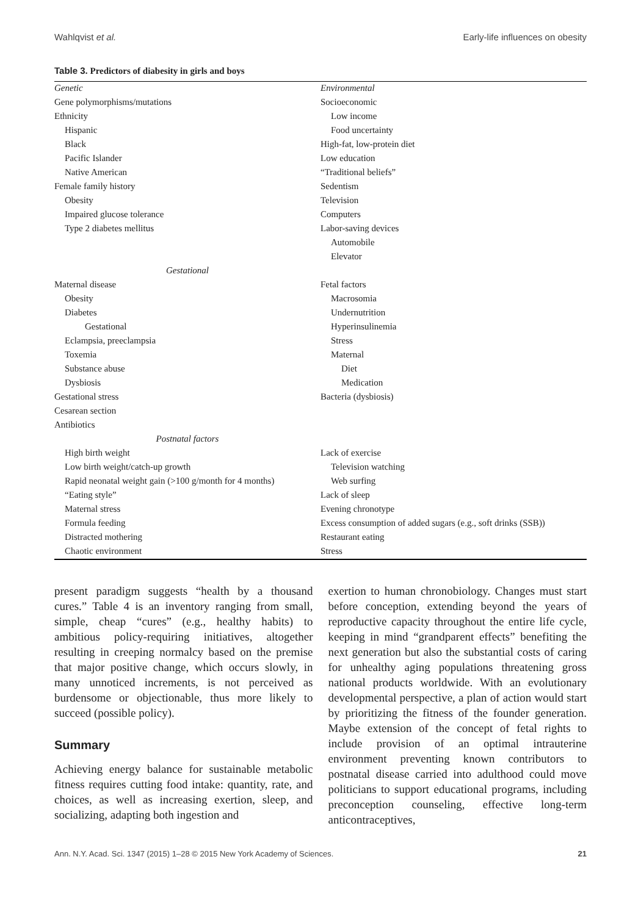Wahlqvist et al. Early-life influences on obesity
Table 3. Predictors of diabesity in girls and boys
| Genetic | Environmental |
| Gene polymorphisms/mutations | Socioeconomic |
| Ethnicity | Low income |
| Hispanic | Food uncertainty |
| Black | High-fat, low-protein diet |
| Pacific Islander | Low education |
| Native American | “Traditional beliefs” |
| Female family history | Sedentism |
| Obesity | Television |
| Impaired glucose tolerance | Computers |
| Type 2 diabetes mellitus | Labor-saving devices |
| | Automobile |
| | Elevator |
| Gestational | |
| Maternal disease | Fetal factors |
| Obesity | Macrosomia |
| Diabetes | Undernutrition |
| Gestational | Hyperinsulinemia |
| Eclampsia, preeclampsia | Stress |
| Toxemia | Maternal |
| Substance abuse | Diet |
| Dysbiosis | Medication |
| Gestational stress | Bacteria (dysbiosis) |
| Cesarean section | |
| Antibiotics | |
| Postnatal factors | |
| High birth weight | Lack of exercise |
| Low birth weight/catch-up growth | Television watching |
| Rapid neonatal weight gain (>100 g/month for 4 months) | Web surfing |
| “Eating style” | Lack of sleep |
| Maternal stress | Evening chronotype |
| Formula feeding | Excess consumption of added sugars (e.g., soft drinks (SSB)) |
| Distracted mothering | Restaurant eating |
| Chaotic environment | Stress |
present paradigm suggests “health by a thousand cures.” Table 4 is an inventory ranging from small, simple, cheap “cures” (e.g., healthy habits) to ambitious policy-requiring initiatives, altogether resulting in creeping normalcy based on the premise that major positive change, which occurs slowly, in many unnoticed increments, is not perceived as burdensome or objectionable, thus more likely to succeed (possible policy).
Summary
Achieving energy balance for sustainable metabolic fitness requires cutting food intake: quantity, rate, and choices, as well as increasing exertion, sleep, and socializing, adapting both ingestion and
exertion to human chronobiology. Changes must start before conception, extending beyond the years of reproductive capacity throughout the entire life cycle, keeping in mind “grandparent effects” benefiting the next generation but also the substantial costs of caring for unhealthy aging populations threatening gross national products worldwide. With an evolutionary developmental perspective, a plan of action would start by prioritizing the fitness of the founder generation. Maybe extension of the concept of fetal rights to include provision of an optimal intrauterine environment preventing known contributors to postnatal disease carried into adulthood could move politicians to support educational programs, including preconception counseling, effective long-term anticontraceptives,
Ann. N.Y. Acad. Sci. 1347 (2015) 1–28 © 2015 New York Academy of Sciences. 21